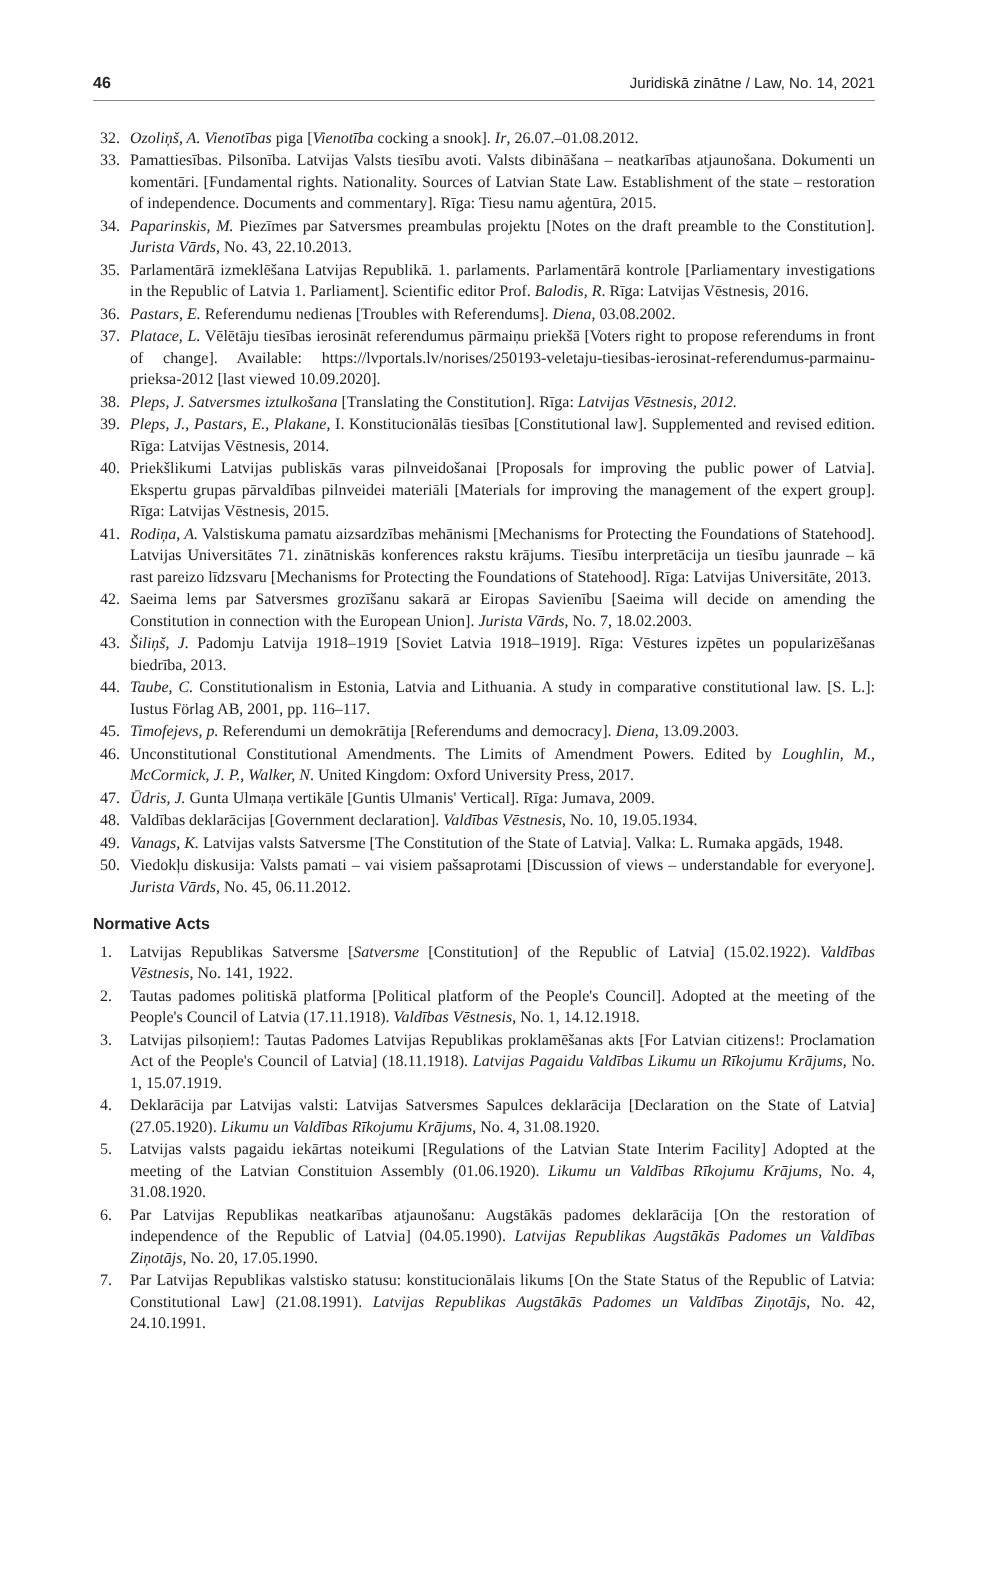46 Juridiskā zinātne / Law, No. 14, 2021
32. Ozoliņš, A. Vienotības piga [Vienotība cocking a snook]. Ir, 26.07.–01.08.2012.
33. Pamattiesības. Pilsonība. Latvijas Valsts tiesību avoti. Valsts dibināšana – neatkarības atjaunošana. Dokumenti un komentāri. [Fundamental rights. Nationality. Sources of Latvian State Law. Establishment of the state – restoration of independence. Documents and commentary]. Rīga: Tiesu namu aģentūra, 2015.
34. Paparinskis, M. Piezīmes par Satversmes preambulas projektu [Notes on the draft preamble to the Constitution]. Jurista Vārds, No. 43, 22.10.2013.
35. Parlamentārā izmeklēšana Latvijas Republikā. 1. parlaments. Parlamentārā kontrole [Parliamentary investigations in the Republic of Latvia 1. Parliament]. Scientific editor Prof. Balodis, R. Rīga: Latvijas Vēstnesis, 2016.
36. Pastars, E. Referendumu nedienas [Troubles with Referendums]. Diena, 03.08.2002.
37. Platace, L. Vēlētāju tiesības ierosināt referendumus pārmaiņu priekšā [Voters right to propose referendums in front of change]. Available: https://lvportals.lv/norises/250193-veletaju-tiesibas-ierosinat-referendumus-parmainu-prieksa-2012 [last viewed 10.09.2020].
38. Pleps, J. Satversmes iztulkošana [Translating the Constitution]. Rīga: Latvijas Vēstnesis, 2012.
39. Pleps, J., Pastars, E., Plakane, I. Konstitucionālās tiesības [Constitutional law]. Supplemented and revised edition. Rīga: Latvijas Vēstnesis, 2014.
40. Priekšlikumi Latvijas publiskās varas pilnveidošanai [Proposals for improving the public power of Latvia]. Ekspertu grupas pārvaldības pilnveidei materiāli [Materials for improving the management of the expert group]. Rīga: Latvijas Vēstnesis, 2015.
41. Rodiņa, A. Valstiskuma pamatu aizsardzības mehānismi [Mechanisms for Protecting the Foundations of Statehood]. Latvijas Universitātes 71. zinātniskās konferences rakstu krājums. Tiesību interpretācija un tiesību jaunrade – kā rast pareizo līdzsvaru [Mechanisms for Protecting the Foundations of Statehood]. Rīga: Latvijas Universitāte, 2013.
42. Saeima lems par Satversmes grozīšanu sakarā ar Eiropas Savienību [Saeima will decide on amending the Constitution in connection with the European Union]. Jurista Vārds, No. 7, 18.02.2003.
43. Šiliņš, J. Padomju Latvija 1918–1919 [Soviet Latvia 1918–1919]. Rīga: Vēstures izpētes un popularizēšanas biedrība, 2013.
44. Taube, C. Constitutionalism in Estonia, Latvia and Lithuania. A study in comparative constitutional law. [S. L.]: Iustus Förlag AB, 2001, pp. 116–117.
45. Timofejevs, p. Referendumi un demokrātija [Referendums and democracy]. Diena, 13.09.2003.
46. Unconstitutional Constitutional Amendments. The Limits of Amendment Powers. Edited by Loughlin, M., McCormick, J. P., Walker, N. United Kingdom: Oxford University Press, 2017.
47. Ūdris, J. Gunta Ulmaņa vertikāle [Guntis Ulmanis' Vertical]. Rīga: Jumava, 2009.
48. Valdības deklarācijas [Government declaration]. Valdības Vēstnesis, No. 10, 19.05.1934.
49. Vanags, K. Latvijas valsts Satversme [The Constitution of the State of Latvia]. Valka: L. Rumaka apgāds, 1948.
50. Viedokļu diskusija: Valsts pamati – vai visiem pašsaprotami [Discussion of views – understandable for everyone]. Jurista Vārds, No. 45, 06.11.2012.
Normative Acts
1. Latvijas Republikas Satversme [Satversme [Constitution] of the Republic of Latvia] (15.02.1922). Valdības Vēstnesis, No. 141, 1922.
2. Tautas padomes politiskā platforma [Political platform of the People's Council]. Adopted at the meeting of the People's Council of Latvia (17.11.1918). Valdības Vēstnesis, No. 1, 14.12.1918.
3. Latvijas pilsoņiem!: Tautas Padomes Latvijas Republikas proklamēšanas akts [For Latvian citizens!: Proclamation Act of the People's Council of Latvia] (18.11.1918). Latvijas Pagaidu Valdības Likumu un Rīkojumu Krājums, No. 1, 15.07.1919.
4. Deklarācija par Latvijas valsti: Latvijas Satversmes Sapulces deklarācija [Declaration on the State of Latvia] (27.05.1920). Likumu un Valdības Rīkojumu Krājums, No. 4, 31.08.1920.
5. Latvijas valsts pagaidu iekārtas noteikumi [Regulations of the Latvian State Interim Facility] Adopted at the meeting of the Latvian Constituion Assembly (01.06.1920). Likumu un Valdības Rīkojumu Krājums, No. 4, 31.08.1920.
6. Par Latvijas Republikas neatkarības atjaunošanu: Augstākās padomes deklarācija [On the restoration of independence of the Republic of Latvia] (04.05.1990). Latvijas Republikas Augstākās Padomes un Valdības Ziņotājs, No. 20, 17.05.1990.
7. Par Latvijas Republikas valstisko statusu: konstitucionālais likums [On the State Status of the Republic of Latvia: Constitutional Law] (21.08.1991). Latvijas Republikas Augstākās Padomes un Valdības Ziņotājs, No. 42, 24.10.1991.